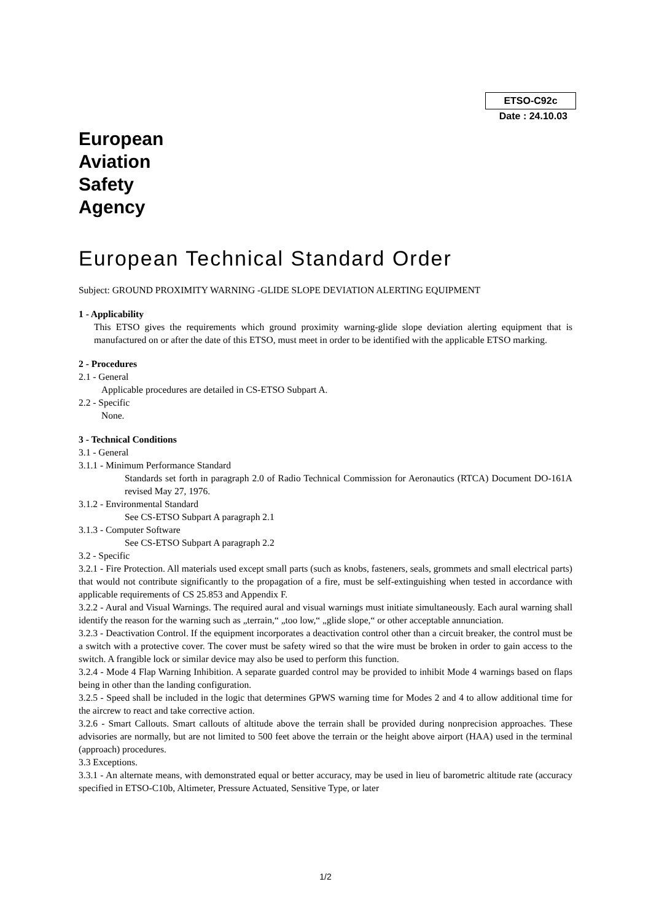ETSO-C92c
Date : 24.10.03
European
Aviation
Safety
Agency
European Technical Standard Order
Subject: GROUND PROXIMITY WARNING -GLIDE SLOPE DEVIATION ALERTING EQUIPMENT
1 - Applicability
This ETSO gives the requirements which ground proximity warning-glide slope deviation alerting equipment that is manufactured on or after the date of this ETSO, must meet in order to be identified with the applicable ETSO marking.
2 - Procedures
2.1 - General
Applicable procedures are detailed in CS-ETSO Subpart A.
2.2 - Specific
None.
3 - Technical Conditions
3.1 - General
3.1.1 - Minimum Performance Standard
Standards set forth in paragraph 2.0 of Radio Technical Commission for Aeronautics (RTCA) Document DO-161A revised May 27, 1976.
3.1.2 - Environmental Standard
See CS-ETSO Subpart A paragraph 2.1
3.1.3 - Computer Software
See CS-ETSO Subpart A paragraph 2.2
3.2 - Specific
3.2.1 - Fire Protection. All materials used except small parts (such as knobs, fasteners, seals, grommets and small electrical parts) that would not contribute significantly to the propagation of a fire, must be self-extinguishing when tested in accordance with applicable requirements of CS 25.853 and Appendix F.
3.2.2 - Aural and Visual Warnings. The required aural and visual warnings must initiate simultaneously. Each aural warning shall identify the reason for the warning such as „terrain,“ „too low,“ „glide slope,“ or other acceptable annunciation.
3.2.3 - Deactivation Control. If the equipment incorporates a deactivation control other than a circuit breaker, the control must be a switch with a protective cover. The cover must be safety wired so that the wire must be broken in order to gain access to the switch. A frangible lock or similar device may also be used to perform this function.
3.2.4 - Mode 4 Flap Warning Inhibition. A separate guarded control may be provided to inhibit Mode 4 warnings based on flaps being in other than the landing configuration.
3.2.5 - Speed shall be included in the logic that determines GPWS warning time for Modes 2 and 4 to allow additional time for the aircrew to react and take corrective action.
3.2.6 - Smart Callouts. Smart callouts of altitude above the terrain shall be provided during nonprecision approaches. These advisories are normally, but are not limited to 500 feet above the terrain or the height above airport (HAA) used in the terminal (approach) procedures.
3.3 Exceptions.
3.3.1 - An alternate means, with demonstrated equal or better accuracy, may be used in lieu of barometric altitude rate (accuracy specified in ETSO-C10b, Altimeter, Pressure Actuated, Sensitive Type, or later
1/2